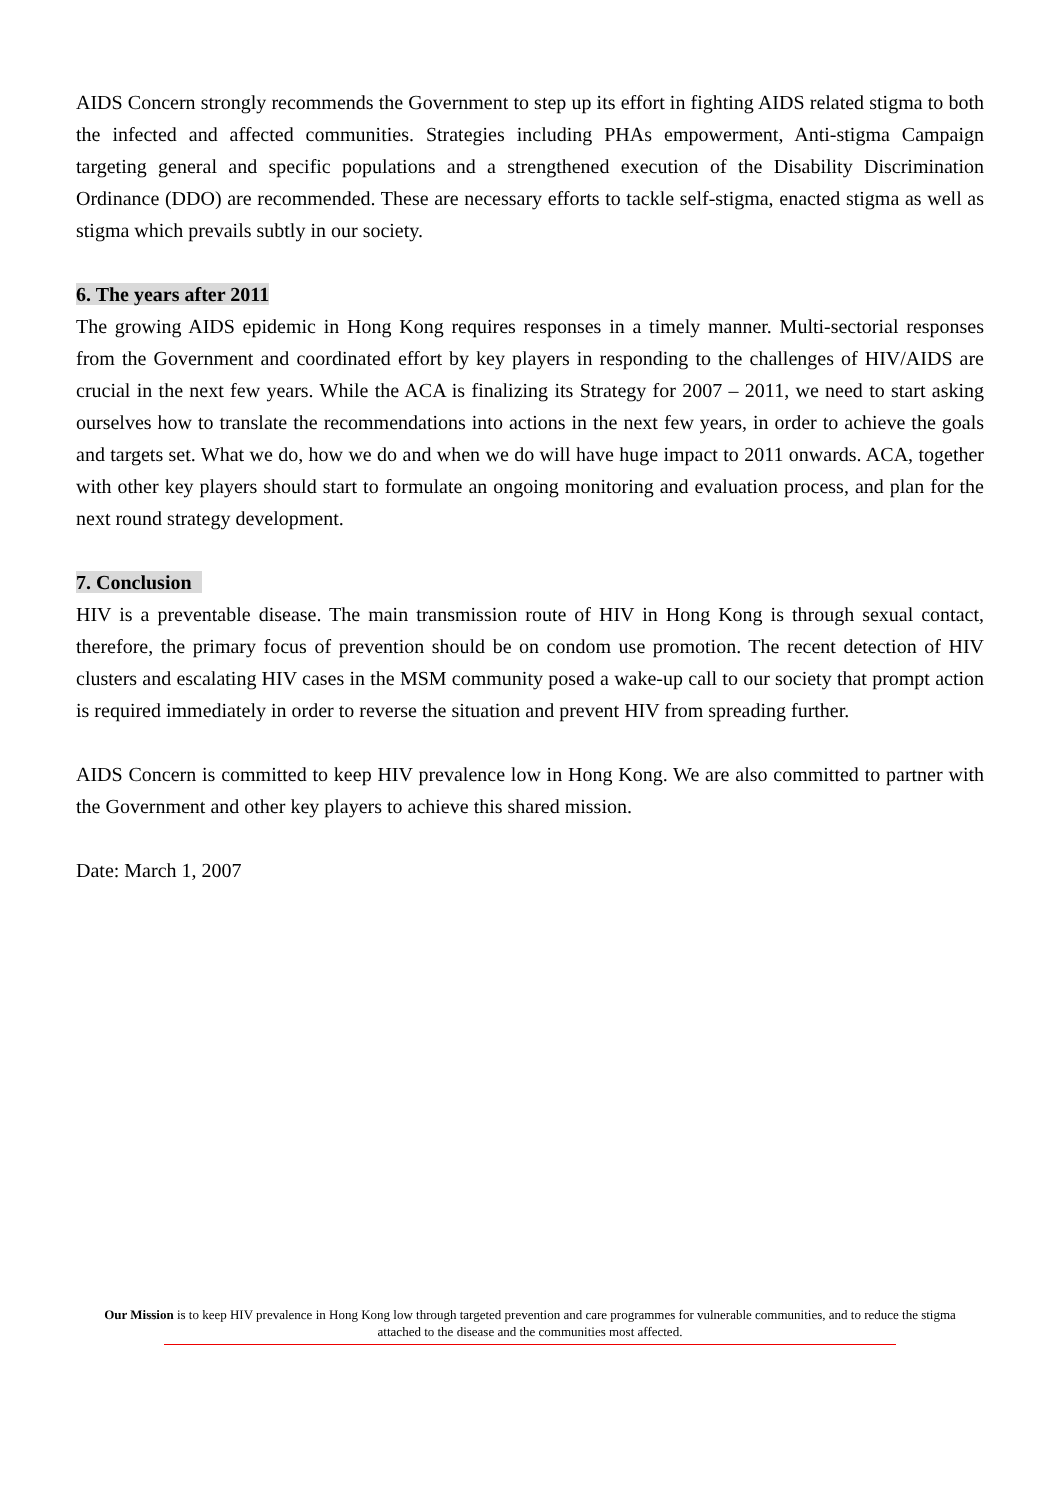AIDS Concern strongly recommends the Government to step up its effort in fighting AIDS related stigma to both the infected and affected communities. Strategies including PHAs empowerment, Anti-stigma Campaign targeting general and specific populations and a strengthened execution of the Disability Discrimination Ordinance (DDO) are recommended. These are necessary efforts to tackle self-stigma, enacted stigma as well as stigma which prevails subtly in our society.
6. The years after 2011
The growing AIDS epidemic in Hong Kong requires responses in a timely manner. Multi-sectorial responses from the Government and coordinated effort by key players in responding to the challenges of HIV/AIDS are crucial in the next few years. While the ACA is finalizing its Strategy for 2007 – 2011, we need to start asking ourselves how to translate the recommendations into actions in the next few years, in order to achieve the goals and targets set. What we do, how we do and when we do will have huge impact to 2011 onwards. ACA, together with other key players should start to formulate an ongoing monitoring and evaluation process, and plan for the next round strategy development.
7. Conclusion
HIV is a preventable disease. The main transmission route of HIV in Hong Kong is through sexual contact, therefore, the primary focus of prevention should be on condom use promotion. The recent detection of HIV clusters and escalating HIV cases in the MSM community posed a wake-up call to our society that prompt action is required immediately in order to reverse the situation and prevent HIV from spreading further.
AIDS Concern is committed to keep HIV prevalence low in Hong Kong. We are also committed to partner with the Government and other key players to achieve this shared mission.
Date: March 1, 2007
Our Mission is to keep HIV prevalence in Hong Kong low through targeted prevention and care programmes for vulnerable communities, and to reduce the stigma attached to the disease and the communities most affected.